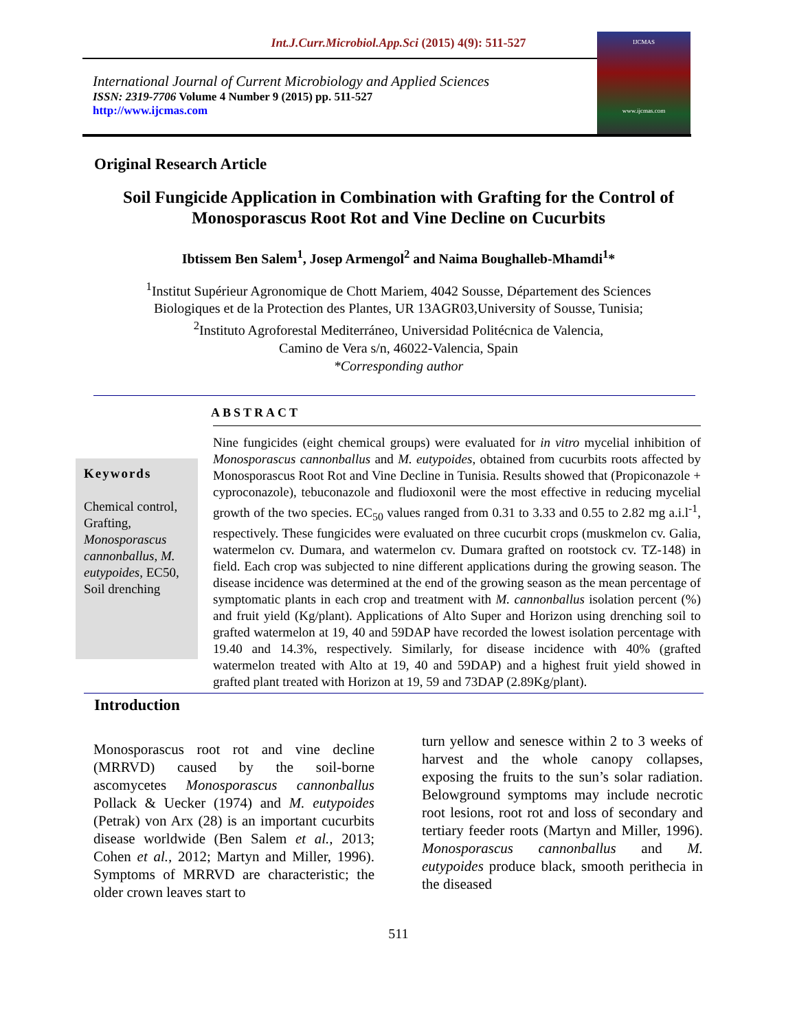Int.J.Curr.Microbiol.App.Sci (2015) 4(9): 511-527
International Journal of Current Microbiology and Applied Sciences
ISSN: 2319-7706 Volume 4 Number 9 (2015) pp. 511-527
http://www.ijcmas.com
IJCMAS
www.ijcmas.com
Original Research Article
Soil Fungicide Application in Combination with Grafting for the Control of Monosporascus Root Rot and Vine Decline on Cucurbits
Ibtissem Ben Salem<sup>1</sup>, Josep Armengol<sup>2</sup> and Naima Boughalleb-Mhamdi<sup>1</sup>*
<sup>1</sup> Institut Supérieur Agronomique de Chott Mariem, 4042 Sousse, Département des Sciences
Biologiques et de la Protection des Plantes, UR 13AGR03,University of Sousse, Tunisia;
<sup>2</sup> Instituto Agroforestal Mediterráneo, Universidad Politécnica de Valencia,
Camino de Vera s/n, 46022-Valencia, Spain
*Corresponding author
ABSTRACT
Keywords
Chemical control, Grafting, Monosporascus cannonballus, M. eutypoides, EC50, Soil drenching
Nine fungicides (eight chemical groups) were evaluated for in vitro mycelial inhibition of Monosporascus cannonballus and M. eutypoides, obtained from cucurbits roots affected by Monosporascus Root Rot and Vine Decline in Tunisia. Results showed that (Propiconazole + cyproconazole), tebuconazole and fludioxonil were the most effective in reducing mycelial growth of the two species. EC<sub>50</sub> values ranged from 0.31 to 3.33 and 0.55 to 2.82 mg a.i.l<sup>-1</sup>, respectively. These fungicides were evaluated on three cucurbit crops (muskmelon cv. Galia, watermelon cv. Dumara, and watermelon cv. Dumara grafted on rootstock cv. TZ-148) in field. Each crop was subjected to nine different applications during the growing season. The disease incidence was determined at the end of the growing season as the mean percentage of symptomatic plants in each crop and treatment with M. cannonballus isolation percent (%) and fruit yield (Kg/plant). Applications of Alto Super and Horizon using drenching soil to grafted watermelon at 19, 40 and 59DAP have recorded the lowest isolation percentage with 19.40 and 14.3%, respectively. Similarly, for disease incidence with 40% (grafted watermelon treated with Alto at 19, 40 and 59DAP) and a highest fruit yield showed in grafted plant treated with Horizon at 19, 59 and 73DAP (2.89Kg/plant).
Introduction
Monosporascus root rot and vine decline (MRRVD) caused by the soil-borne ascomycetes Monosporascus cannonballus Pollack & Uecker (1974) and M. eutypoides (Petrak) von Arx (28) is an important cucurbits disease worldwide (Ben Salem et al., 2013; Cohen et al., 2012; Martyn and Miller, 1996). Symptoms of MRRVD are characteristic; the older crown leaves start to
turn yellow and senesce within 2 to 3 weeks of harvest and the whole canopy collapses, exposing the fruits to the sun’s solar radiation. Belowground symptoms may include necrotic root lesions, root rot and loss of secondary and tertiary feeder roots (Martyn and Miller, 1996). Monosporascus cannonballus and M. eutypoides produce black, smooth perithecia in the diseased
511